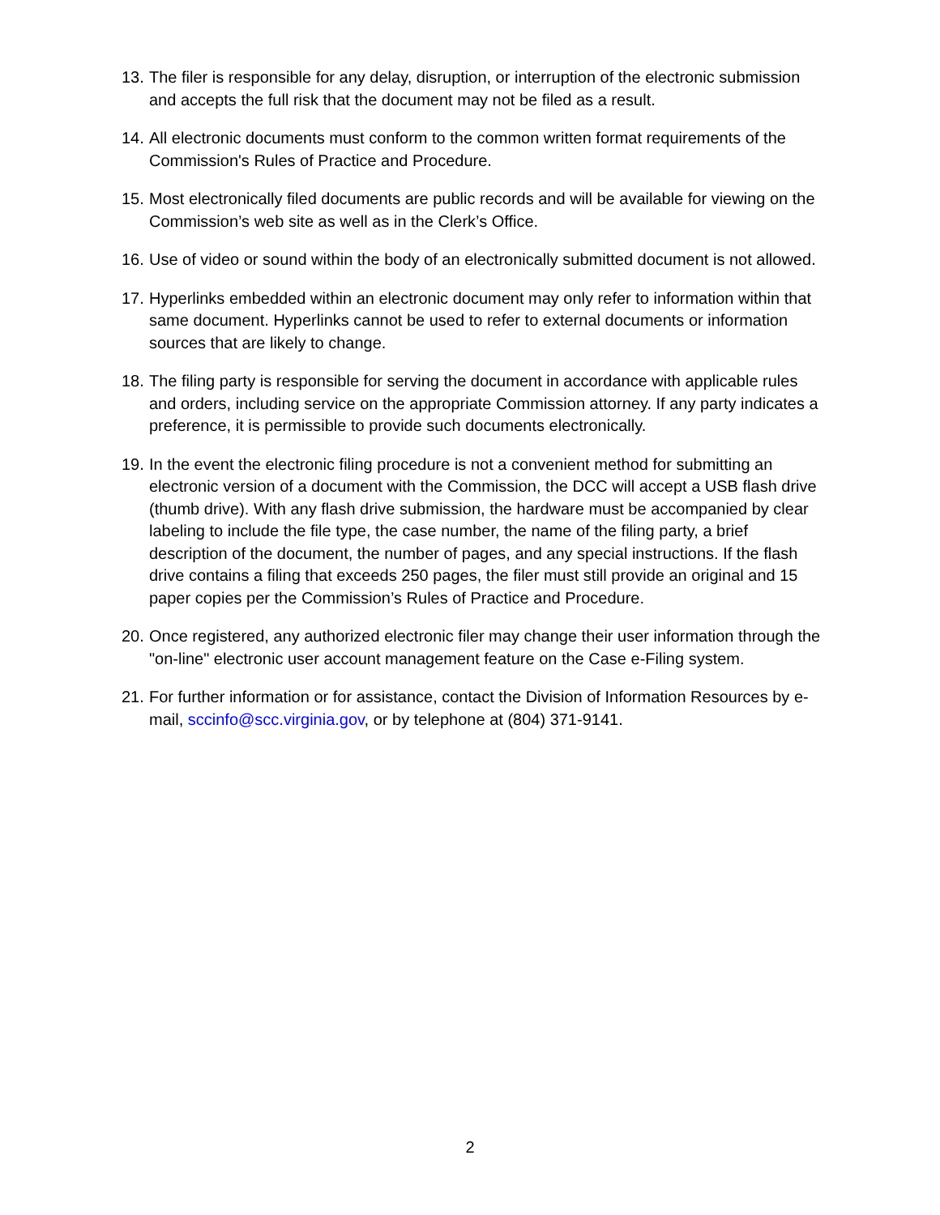13. The filer is responsible for any delay, disruption, or interruption of the electronic submission and accepts the full risk that the document may not be filed as a result.
14. All electronic documents must conform to the common written format requirements of the Commission's Rules of Practice and Procedure.
15. Most electronically filed documents are public records and will be available for viewing on the Commission’s web site as well as in the Clerk’s Office.
16. Use of video or sound within the body of an electronically submitted document is not allowed.
17. Hyperlinks embedded within an electronic document may only refer to information within that same document. Hyperlinks cannot be used to refer to external documents or information sources that are likely to change.
18. The filing party is responsible for serving the document in accordance with applicable rules and orders, including service on the appropriate Commission attorney. If any party indicates a preference, it is permissible to provide such documents electronically.
19. In the event the electronic filing procedure is not a convenient method for submitting an electronic version of a document with the Commission, the DCC will accept a USB flash drive (thumb drive). With any flash drive submission, the hardware must be accompanied by clear labeling to include the file type, the case number, the name of the filing party, a brief description of the document, the number of pages, and any special instructions. If the flash drive contains a filing that exceeds 250 pages, the filer must still provide an original and 15 paper copies per the Commission’s Rules of Practice and Procedure.
20. Once registered, any authorized electronic filer may change their user information through the "on-line" electronic user account management feature on the Case e-Filing system.
21. For further information or for assistance, contact the Division of Information Resources by e-mail, sccinfo@scc.virginia.gov, or by telephone at (804) 371-9141.
2